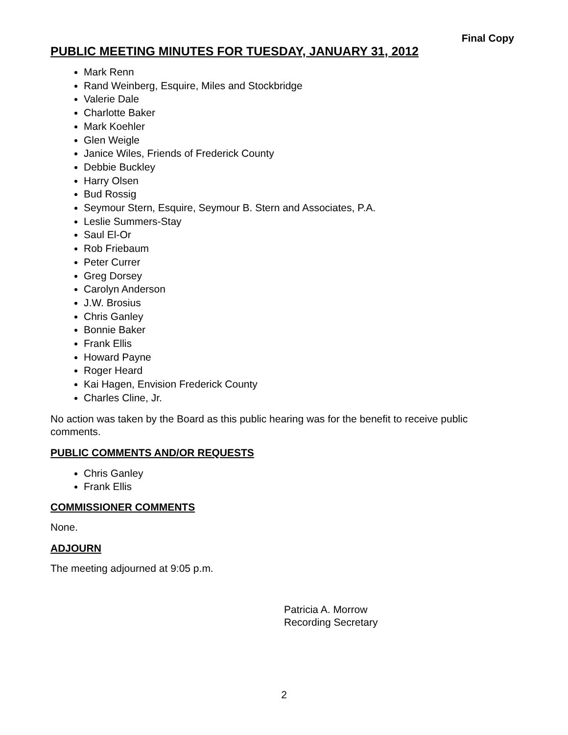Final Copy
PUBLIC MEETING MINUTES FOR TUESDAY, JANUARY 31, 2012
Mark Renn
Rand Weinberg, Esquire, Miles and Stockbridge
Valerie Dale
Charlotte Baker
Mark Koehler
Glen Weigle
Janice Wiles, Friends of Frederick County
Debbie Buckley
Harry Olsen
Bud Rossig
Seymour Stern, Esquire, Seymour B. Stern and Associates, P.A.
Leslie Summers-Stay
Saul El-Or
Rob Friebaum
Peter Currer
Greg Dorsey
Carolyn Anderson
J.W. Brosius
Chris Ganley
Bonnie Baker
Frank Ellis
Howard Payne
Roger Heard
Kai Hagen, Envision Frederick County
Charles Cline, Jr.
No action was taken by the Board as this public hearing was for the benefit to receive public comments.
PUBLIC COMMENTS AND/OR REQUESTS
Chris Ganley
Frank Ellis
COMMISSIONER COMMENTS
None.
ADJOURN
The meeting adjourned at 9:05 p.m.
Patricia A. Morrow
Recording Secretary
2